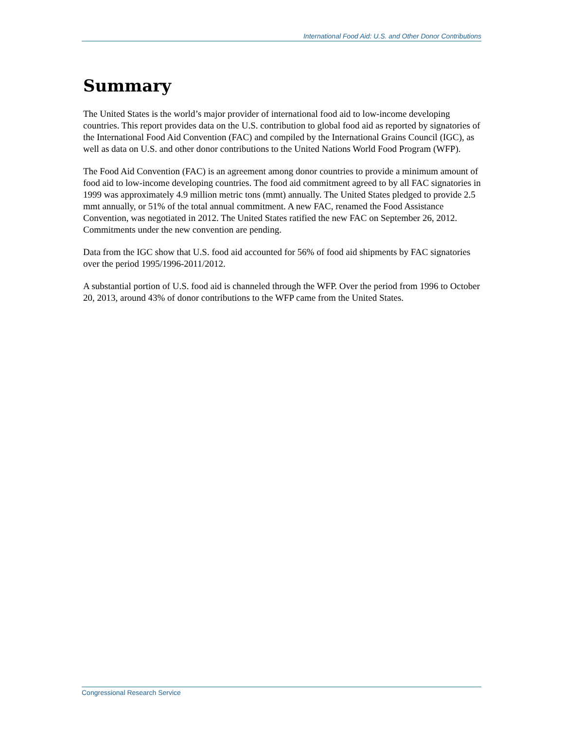International Food Aid: U.S. and Other Donor Contributions
Summary
The United States is the world’s major provider of international food aid to low-income developing countries. This report provides data on the U.S. contribution to global food aid as reported by signatories of the International Food Aid Convention (FAC) and compiled by the International Grains Council (IGC), as well as data on U.S. and other donor contributions to the United Nations World Food Program (WFP).
The Food Aid Convention (FAC) is an agreement among donor countries to provide a minimum amount of food aid to low-income developing countries. The food aid commitment agreed to by all FAC signatories in 1999 was approximately 4.9 million metric tons (mmt) annually. The United States pledged to provide 2.5 mmt annually, or 51% of the total annual commitment. A new FAC, renamed the Food Assistance Convention, was negotiated in 2012. The United States ratified the new FAC on September 26, 2012. Commitments under the new convention are pending.
Data from the IGC show that U.S. food aid accounted for 56% of food aid shipments by FAC signatories over the period 1995/1996-2011/2012.
A substantial portion of U.S. food aid is channeled through the WFP. Over the period from 1996 to October 20, 2013, around 43% of donor contributions to the WFP came from the United States.
Congressional Research Service